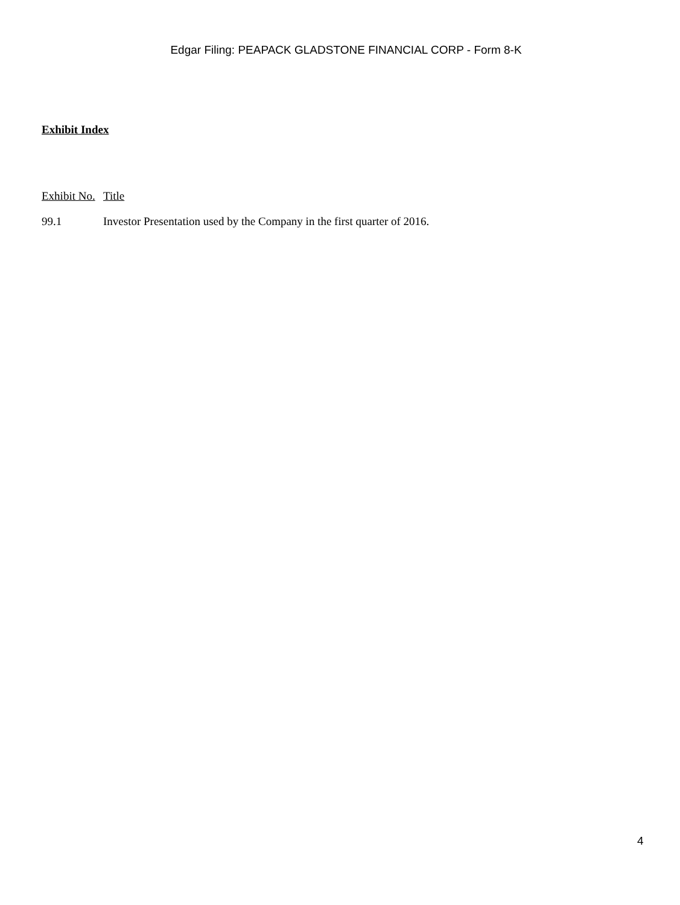Edgar Filing: PEAPACK GLADSTONE FINANCIAL CORP - Form 8-K
Exhibit Index
| Exhibit No. | Title |
| --- | --- |
| 99.1 | Investor Presentation used by the Company in the first quarter of 2016. |
4